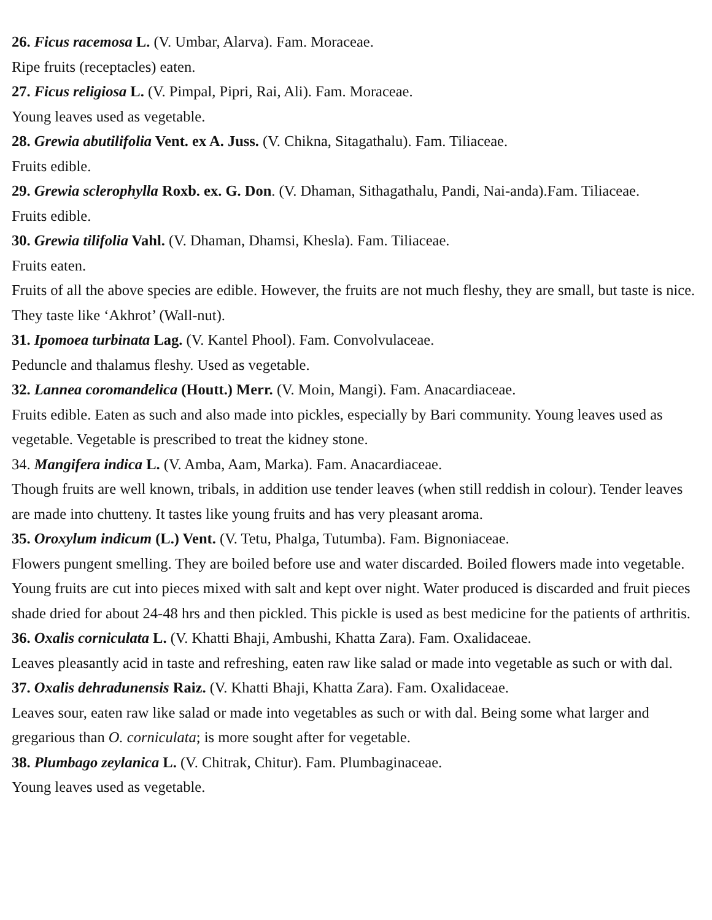26. Ficus racemosa L. (V. Umbar, Alarva). Fam. Moraceae.
Ripe fruits (receptacles) eaten.
27. Ficus religiosa L. (V. Pimpal, Pipri, Rai, Ali). Fam. Moraceae.
Young leaves used as vegetable.
28. Grewia abutilifolia Vent. ex A. Juss. (V. Chikna, Sitagathalu). Fam. Tiliaceae.
Fruits edible.
29. Grewia sclerophylla Roxb. ex. G. Don. (V. Dhaman, Sithagathalu, Pandi, Nai-anda).Fam. Tiliaceae.
Fruits edible.
30. Grewia tilifolia Vahl. (V. Dhaman, Dhamsi, Khesla). Fam. Tiliaceae.
Fruits eaten.
Fruits of all the above species are edible. However, the fruits are not much fleshy, they are small, but taste is nice. They taste like ‘Akhrot’ (Wall-nut).
31. Ipomoea turbinata Lag. (V. Kantel Phool). Fam. Convolvulaceae.
Peduncle and thalamus fleshy. Used as vegetable.
32. Lannea coromandelica (Houtt.) Merr. (V. Moin, Mangi). Fam. Anacardiaceae.
Fruits edible. Eaten as such and also made into pickles, especially by Bari community. Young leaves used as vegetable. Vegetable is prescribed to treat the kidney stone.
34. Mangifera indica L. (V. Amba, Aam, Marka). Fam. Anacardiaceae.
Though fruits are well known, tribals, in addition use tender leaves (when still reddish in colour). Tender leaves are made into chutteny. It tastes like young fruits and has very pleasant aroma.
35. Oroxylum indicum (L.) Vent. (V. Tetu, Phalga, Tutumba). Fam. Bignoniaceae.
Flowers pungent smelling. They are boiled before use and water discarded. Boiled flowers made into vegetable. Young fruits are cut into pieces mixed with salt and kept over night. Water produced is discarded and fruit pieces shade dried for about 24-48 hrs and then pickled. This pickle is used as best medicine for the patients of arthritis.
36. Oxalis corniculata L. (V. Khatti Bhaji, Ambushi, Khatta Zara). Fam. Oxalidaceae.
Leaves pleasantly acid in taste and refreshing, eaten raw like salad or made into vegetable as such or with dal.
37. Oxalis dehradunensis Raiz. (V. Khatti Bhaji, Khatta Zara). Fam. Oxalidaceae.
Leaves sour, eaten raw like salad or made into vegetables as such or with dal. Being some what larger and gregarious than O. corniculata; is more sought after for vegetable.
38. Plumbago zeylanica L. (V. Chitrak, Chitur). Fam. Plumbaginaceae.
Young leaves used as vegetable.